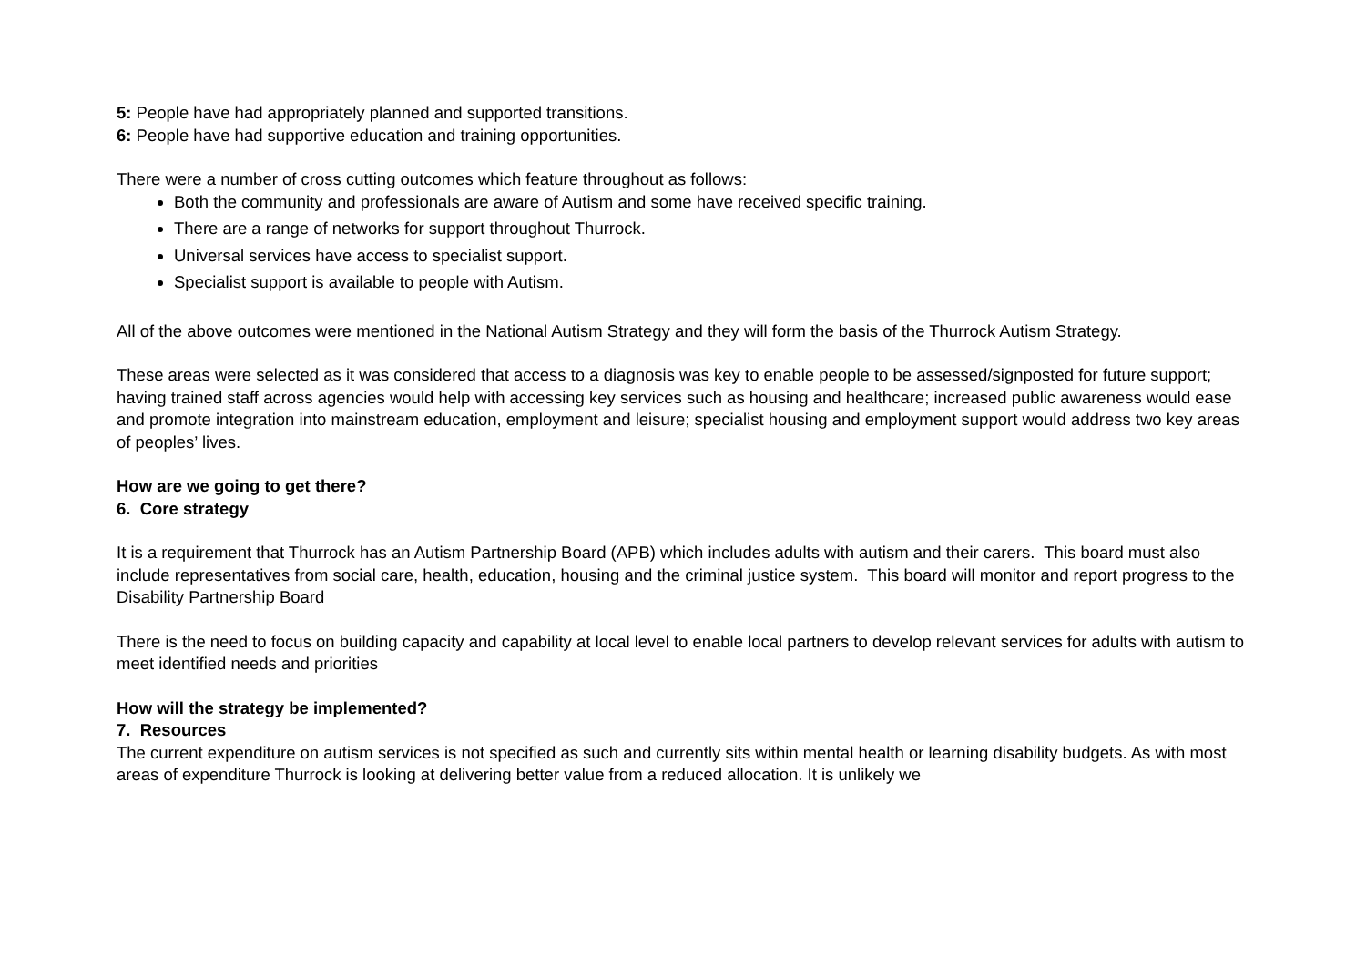5: People have had appropriately planned and supported transitions.
6: People have had supportive education and training opportunities.
There were a number of cross cutting outcomes which feature throughout as follows:
Both the community and professionals are aware of Autism and some have received specific training.
There are a range of networks for support throughout Thurrock.
Universal services have access to specialist support.
Specialist support is available to people with Autism.
All of the above outcomes were mentioned in the National Autism Strategy and they will form the basis of the Thurrock Autism Strategy.
These areas were selected as it was considered that access to a diagnosis was key to enable people to be assessed/signposted for future support; having trained staff across agencies would help with accessing key services such as housing and healthcare; increased public awareness would ease and promote integration into mainstream education, employment and leisure; specialist housing and employment support would address two key areas of peoples’ lives.
How are we going to get there?
6. Core strategy
It is a requirement that Thurrock has an Autism Partnership Board (APB) which includes adults with autism and their carers. This board must also include representatives from social care, health, education, housing and the criminal justice system. This board will monitor and report progress to the Disability Partnership Board
There is the need to focus on building capacity and capability at local level to enable local partners to develop relevant services for adults with autism to meet identified needs and priorities
How will the strategy be implemented?
7. Resources
The current expenditure on autism services is not specified as such and currently sits within mental health or learning disability budgets. As with most areas of expenditure Thurrock is looking at delivering better value from a reduced allocation. It is unlikely we